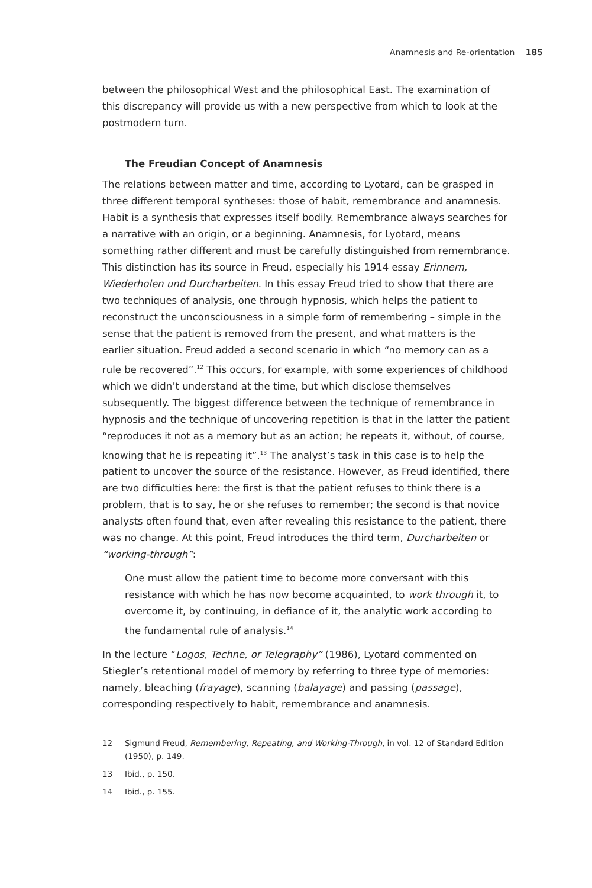Anamnesis and Re-orientation 185
between the philosophical West and the philosophical East. The examination of this discrepancy will provide us with a new perspective from which to look at the postmodern turn.
The Freudian Concept of Anamnesis
The relations between matter and time, according to Lyotard, can be grasped in three different temporal syntheses: those of habit, remembrance and anamnesis. Habit is a synthesis that expresses itself bodily. Remembrance always searches for a narrative with an origin, or a beginning. Anamnesis, for Lyotard, means something rather different and must be carefully distinguished from remembrance. This distinction has its source in Freud, especially his 1914 essay Erinnern, Wiederholen und Durcharbeiten. In this essay Freud tried to show that there are two techniques of analysis, one through hypnosis, which helps the patient to reconstruct the unconsciousness in a simple form of remembering – simple in the sense that the patient is removed from the present, and what matters is the earlier situation. Freud added a second scenario in which “no memory can as a rule be recovered”.<sup>12</sup> This occurs, for example, with some experiences of childhood which we didn’t understand at the time, but which disclose themselves subsequently. The biggest difference between the technique of remembrance in hypnosis and the technique of uncovering repetition is that in the latter the patient “reproduces it not as a memory but as an action; he repeats it, without, of course, knowing that he is repeating it”.<sup>13</sup> The analyst’s task in this case is to help the patient to uncover the source of the resistance. However, as Freud identified, there are two difficulties here: the first is that the patient refuses to think there is a problem, that is to say, he or she refuses to remember; the second is that novice analysts often found that, even after revealing this resistance to the patient, there was no change. At this point, Freud introduces the third term, Durcharbeiten or “working-through”:
One must allow the patient time to become more conversant with this resistance with which he has now become acquainted, to work through it, to overcome it, by continuing, in defiance of it, the analytic work according to the fundamental rule of analysis.<sup>14</sup>
In the lecture “Logos, Techne, or Telegraphy” (1986), Lyotard commented on Stiegler’s retentional model of memory by referring to three type of memories: namely, bleaching (frayage), scanning (balayage) and passing (passage), corresponding respectively to habit, remembrance and anamnesis.
12 Sigmund Freud, Remembering, Repeating, and Working-Through, in vol. 12 of Standard Edition (1950), p. 149.
13 Ibid., p. 150.
14 Ibid., p. 155.